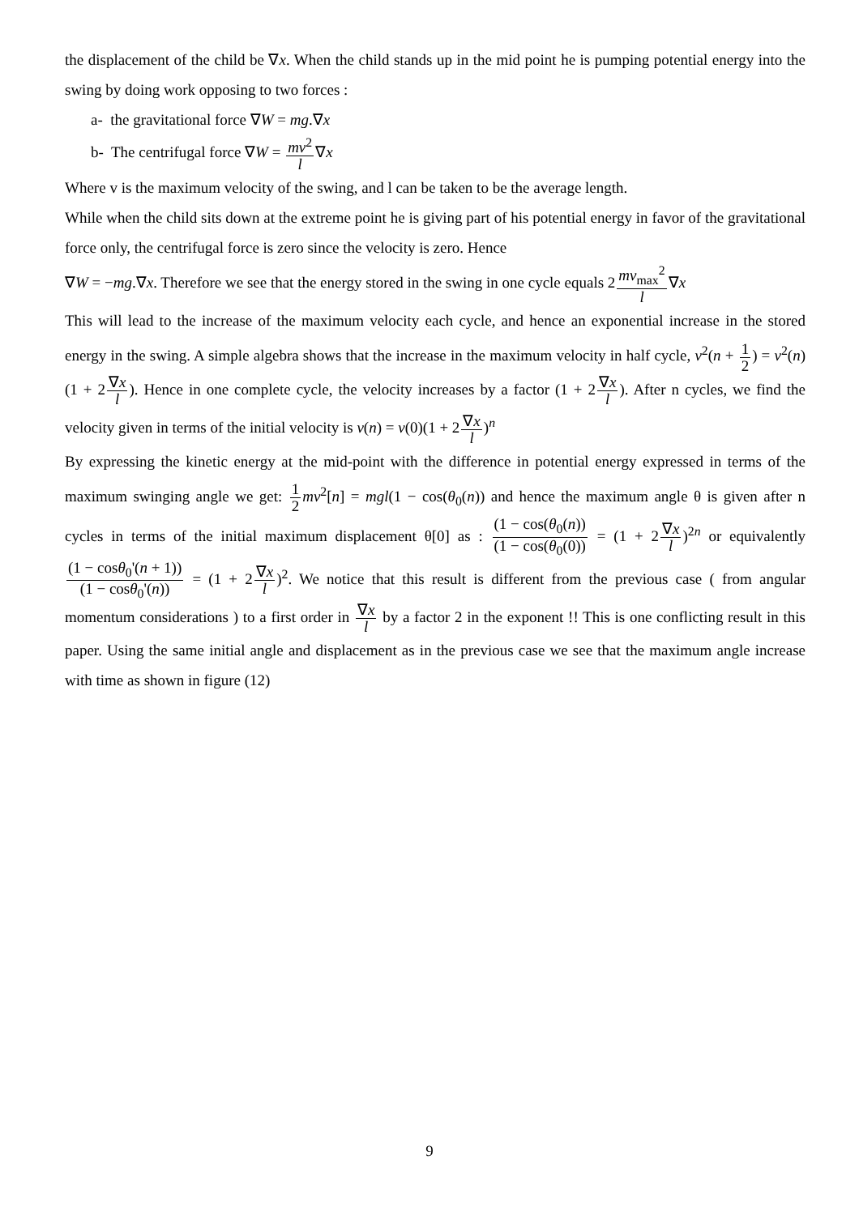the displacement of the child be ∇x. When the child stands up in the mid point he is pumping potential energy into the swing by doing work opposing to two forces :
a- the gravitational force ∇W = mg.∇x
b- The centrifugal force ∇W = mv<sup>2</sup> l∇x
Where v is the maximum velocity of the swing, and l can be taken to be the average length.
While when the child sits down at the extreme point he is giving part of his potential energy in favor of the gravitational force only, the centrifugal force is zero since the velocity is zero. Hence
∇W = −mg.∇x. Therefore we see that the energy stored in the swing in one cycle equals 2mv<sub>max</sub><sup>2</sup> l∇x
This will lead to the increase of the maximum velocity each cycle, and hence an exponential increase in the stored energy in the swing. A simple algebra shows that the increase in the maximum velocity in half cycle, v<sup>2</sup>(n + 1 2) = v<sup>2</sup>(n)(1 + 2∇x l). Hence in one complete cycle, the velocity increases by a factor (1 + 2∇x l). After n cycles, we find the velocity given in terms of the initial velocity is v(n) = v(0)(1 + 2∇x l)<sup>n</sup>
By expressing the kinetic energy at the mid-point with the difference in potential energy expressed in terms of the maximum swinging angle we get: 1 2 mv<sup>2</sup>[n] = mgl(1 − cos(θ<sub>0</sub>(n)) and hence the maximum angle θ is given after n cycles in terms of the initial maximum displacement θ[0] as : (1 − cos(θ<sub>0</sub>(n)) (1 − cos(θ<sub>0</sub>(0)) = (1 + 2∇x l)<sup>2n</sup> or equivalently (1 − cosθ<sub>0</sub>'(n + 1)) (1 − cosθ<sub>0</sub>'(n)) = (1 + 2∇x l)<sup>2</sup>. We notice that this result is different from the previous case ( from angular momentum considerations ) to a first order in ∇x l by a factor 2 in the exponent !! This is one conflicting result in this paper. Using the same initial angle and displacement as in the previous case we see that the maximum angle increase with time as shown in figure (12)
9